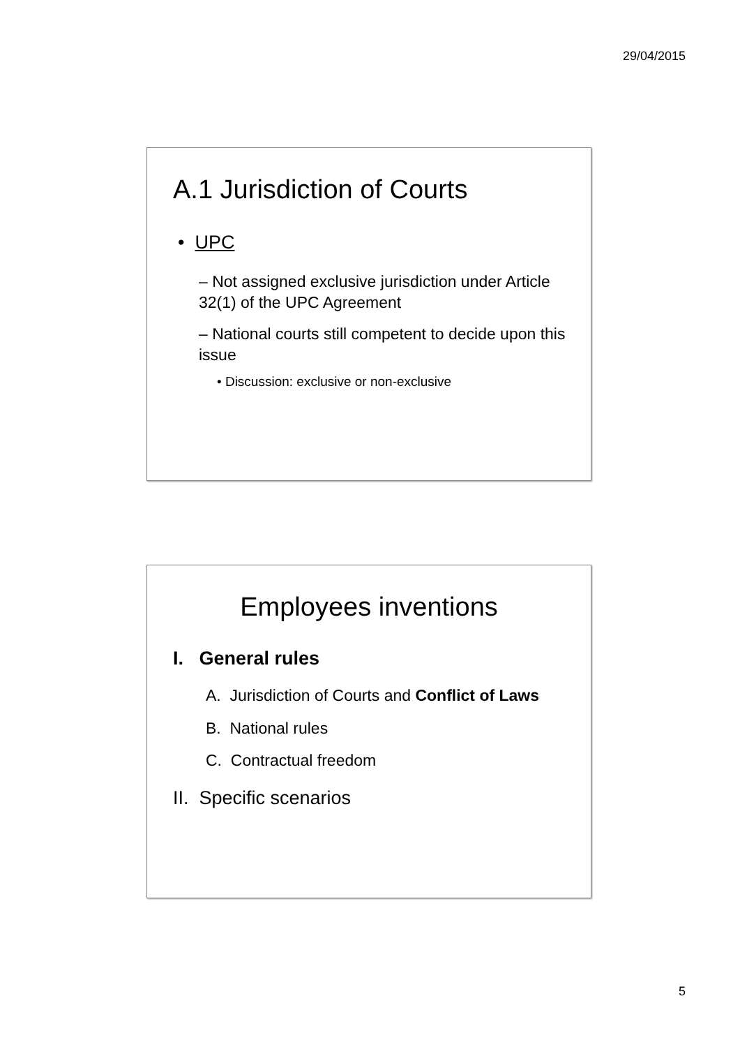29/04/2015
A.1 Jurisdiction of Courts
• UPC
– Not assigned exclusive jurisdiction under Article 32(1) of the UPC Agreement
– National courts still competent to decide upon this issue
• Discussion: exclusive or non-exclusive
Employees inventions
I. General rules
A. Jurisdiction of Courts and Conflict of Laws
B. National rules
C. Contractual freedom
II. Specific scenarios
5